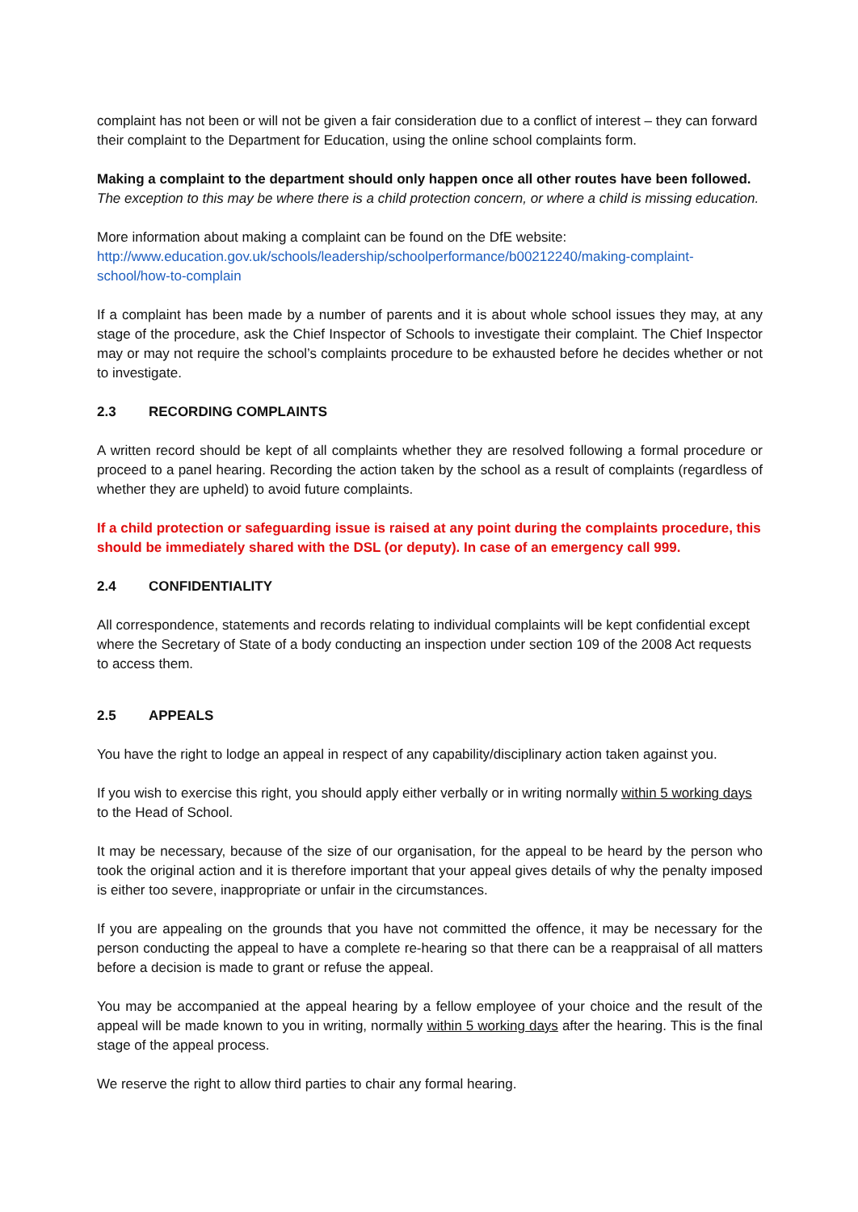complaint has not been or will not be given a fair consideration due to a conflict of interest – they can forward their complaint to the Department for Education, using the online school complaints form.
Making a complaint to the department should only happen once all other routes have been followed.
The exception to this may be where there is a child protection concern, or where a child is missing education.
More information about making a complaint can be found on the DfE website:
http://www.education.gov.uk/schools/leadership/schoolperformance/b00212240/making-complaint-school/how-to-complain
If a complaint has been made by a number of parents and it is about whole school issues they may, at any stage of the procedure, ask the Chief Inspector of Schools to investigate their complaint. The Chief Inspector may or may not require the school’s complaints procedure to be exhausted before he decides whether or not to investigate.
2.3 RECORDING COMPLAINTS
A written record should be kept of all complaints whether they are resolved following a formal procedure or proceed to a panel hearing. Recording the action taken by the school as a result of complaints (regardless of whether they are upheld) to avoid future complaints.
If a child protection or safeguarding issue is raised at any point during the complaints procedure, this should be immediately shared with the DSL (or deputy). In case of an emergency call 999.
2.4 CONFIDENTIALITY
All correspondence, statements and records relating to individual complaints will be kept confidential except where the Secretary of State of a body conducting an inspection under section 109 of the 2008 Act requests to access them.
2.5 APPEALS
You have the right to lodge an appeal in respect of any capability/disciplinary action taken against you.
If you wish to exercise this right, you should apply either verbally or in writing normally within 5 working days to the Head of School.
It may be necessary, because of the size of our organisation, for the appeal to be heard by the person who took the original action and it is therefore important that your appeal gives details of why the penalty imposed is either too severe, inappropriate or unfair in the circumstances.
If you are appealing on the grounds that you have not committed the offence, it may be necessary for the person conducting the appeal to have a complete re-hearing so that there can be a reappraisal of all matters before a decision is made to grant or refuse the appeal.
You may be accompanied at the appeal hearing by a fellow employee of your choice and the result of the appeal will be made known to you in writing, normally within 5 working days after the hearing. This is the final stage of the appeal process.
We reserve the right to allow third parties to chair any formal hearing.